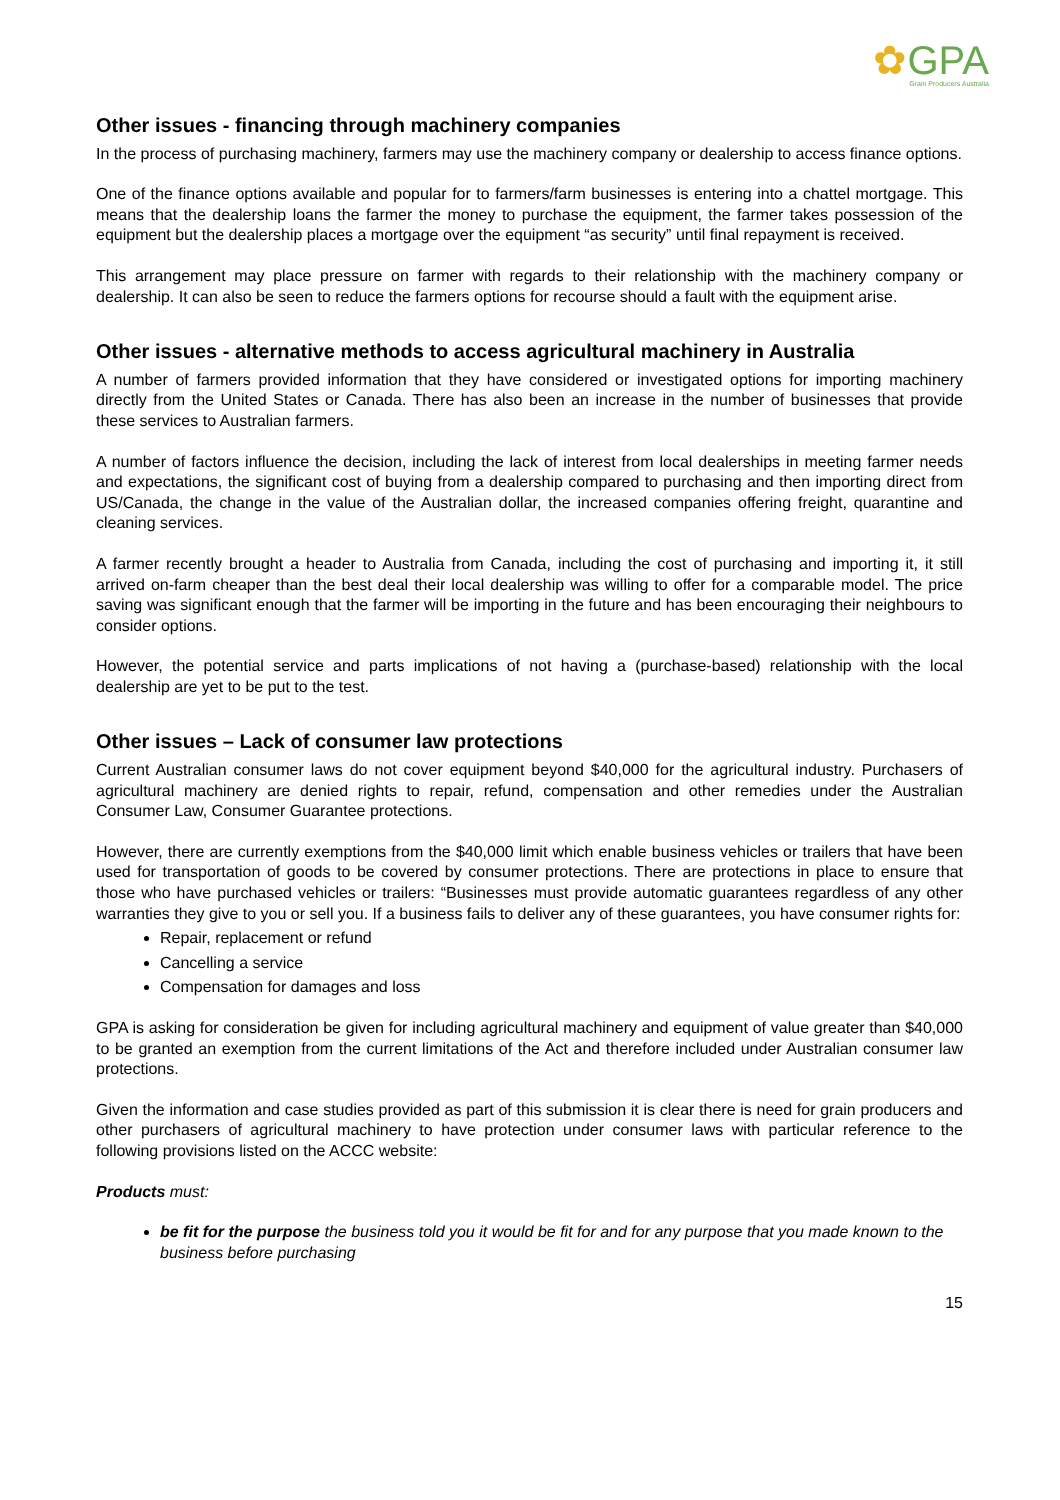✿GPA
Grain Producers Australia
Other issues - financing through machinery companies
In the process of purchasing machinery, farmers may use the machinery company or dealership to access finance options.
One of the finance options available and popular for to farmers/farm businesses is entering into a chattel mortgage. This means that the dealership loans the farmer the money to purchase the equipment, the farmer takes possession of the equipment but the dealership places a mortgage over the equipment “as security” until final repayment is received.
This arrangement may place pressure on farmer with regards to their relationship with the machinery company or dealership. It can also be seen to reduce the farmers options for recourse should a fault with the equipment arise.
Other issues - alternative methods to access agricultural machinery in Australia
A number of farmers provided information that they have considered or investigated options for importing machinery directly from the United States or Canada. There has also been an increase in the number of businesses that provide these services to Australian farmers.
A number of factors influence the decision, including the lack of interest from local dealerships in meeting farmer needs and expectations, the significant cost of buying from a dealership compared to purchasing and then importing direct from US/Canada, the change in the value of the Australian dollar, the increased companies offering freight, quarantine and cleaning services.
A farmer recently brought a header to Australia from Canada, including the cost of purchasing and importing it, it still arrived on-farm cheaper than the best deal their local dealership was willing to offer for a comparable model. The price saving was significant enough that the farmer will be importing in the future and has been encouraging their neighbours to consider options.
However, the potential service and parts implications of not having a (purchase-based) relationship with the local dealership are yet to be put to the test.
Other issues – Lack of consumer law protections
Current Australian consumer laws do not cover equipment beyond $40,000 for the agricultural industry. Purchasers of agricultural machinery are denied rights to repair, refund, compensation and other remedies under the Australian Consumer Law, Consumer Guarantee protections.
However, there are currently exemptions from the $40,000 limit which enable business vehicles or trailers that have been used for transportation of goods to be covered by consumer protections. There are protections in place to ensure that those who have purchased vehicles or trailers: “Businesses must provide automatic guarantees regardless of any other warranties they give to you or sell you. If a business fails to deliver any of these guarantees, you have consumer rights for:
Repair, replacement or refund
Cancelling a service
Compensation for damages and loss
GPA is asking for consideration be given for including agricultural machinery and equipment of value greater than $40,000 to be granted an exemption from the current limitations of the Act and therefore included under Australian consumer law protections.
Given the information and case studies provided as part of this submission it is clear there is need for grain producers and other purchasers of agricultural machinery to have protection under consumer laws with particular reference to the following provisions listed on the ACCC website:
Products must:
be fit for the purpose the business told you it would be fit for and for any purpose that you made known to the business before purchasing
15